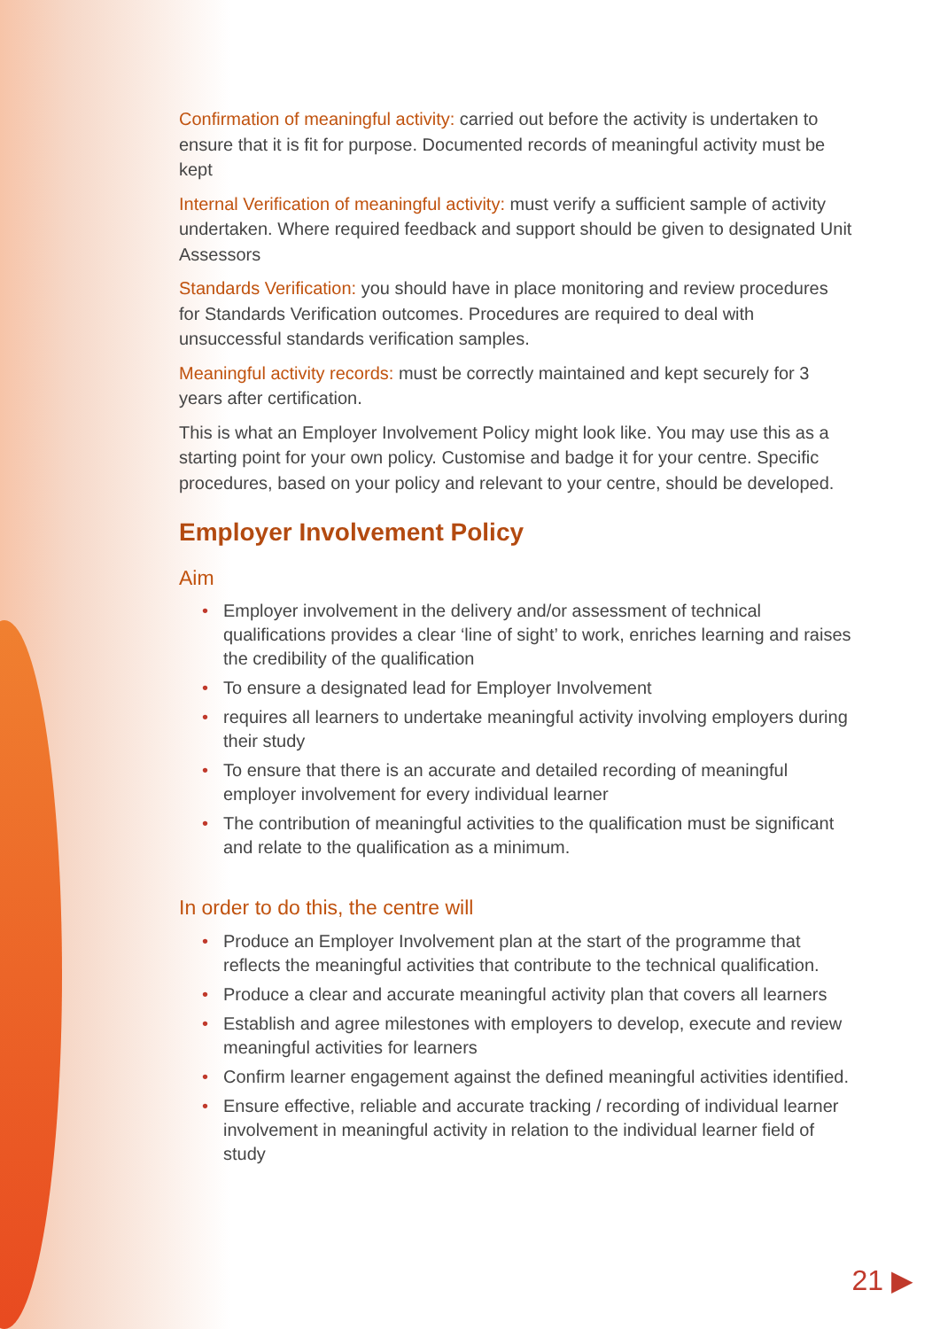Confirmation of meaningful activity: carried out before the activity is undertaken to ensure that it is fit for purpose. Documented records of meaningful activity must be kept
Internal Verification of meaningful activity: must verify a sufficient sample of activity undertaken. Where required feedback and support should be given to designated Unit Assessors
Standards Verification: you should have in place monitoring and review procedures for Standards Verification outcomes. Procedures are required to deal with unsuccessful standards verification samples.
Meaningful activity records: must be correctly maintained and kept securely for 3 years after certification.
This is what an Employer Involvement Policy might look like. You may use this as a starting point for your own policy. Customise and badge it for your centre. Specific procedures, based on your policy and relevant to your centre, should be developed.
Employer Involvement Policy
Aim
• Employer involvement in the delivery and/or assessment of technical qualifications provides a clear ‘line of sight’ to work, enriches learning and raises the credibility of the qualification
• To ensure a designated lead for Employer Involvement
• requires all learners to undertake meaningful activity involving employers during their study
• To ensure that there is an accurate and detailed recording of meaningful employer involvement for every individual learner
• The contribution of meaningful activities to the qualification must be significant and relate to the qualification as a minimum.
In order to do this, the centre will
• Produce an Employer Involvement plan at the start of the programme that reflects the meaningful activities that contribute to the technical qualification.
• Produce a clear and accurate meaningful activity plan that covers all learners
• Establish and agree milestones with employers to develop, execute and review meaningful activities for learners
• Confirm learner engagement against the defined meaningful activities identified.
• Ensure effective, reliable and accurate tracking / recording of individual learner involvement in meaningful activity in relation to the individual learner field of study
21 ▶